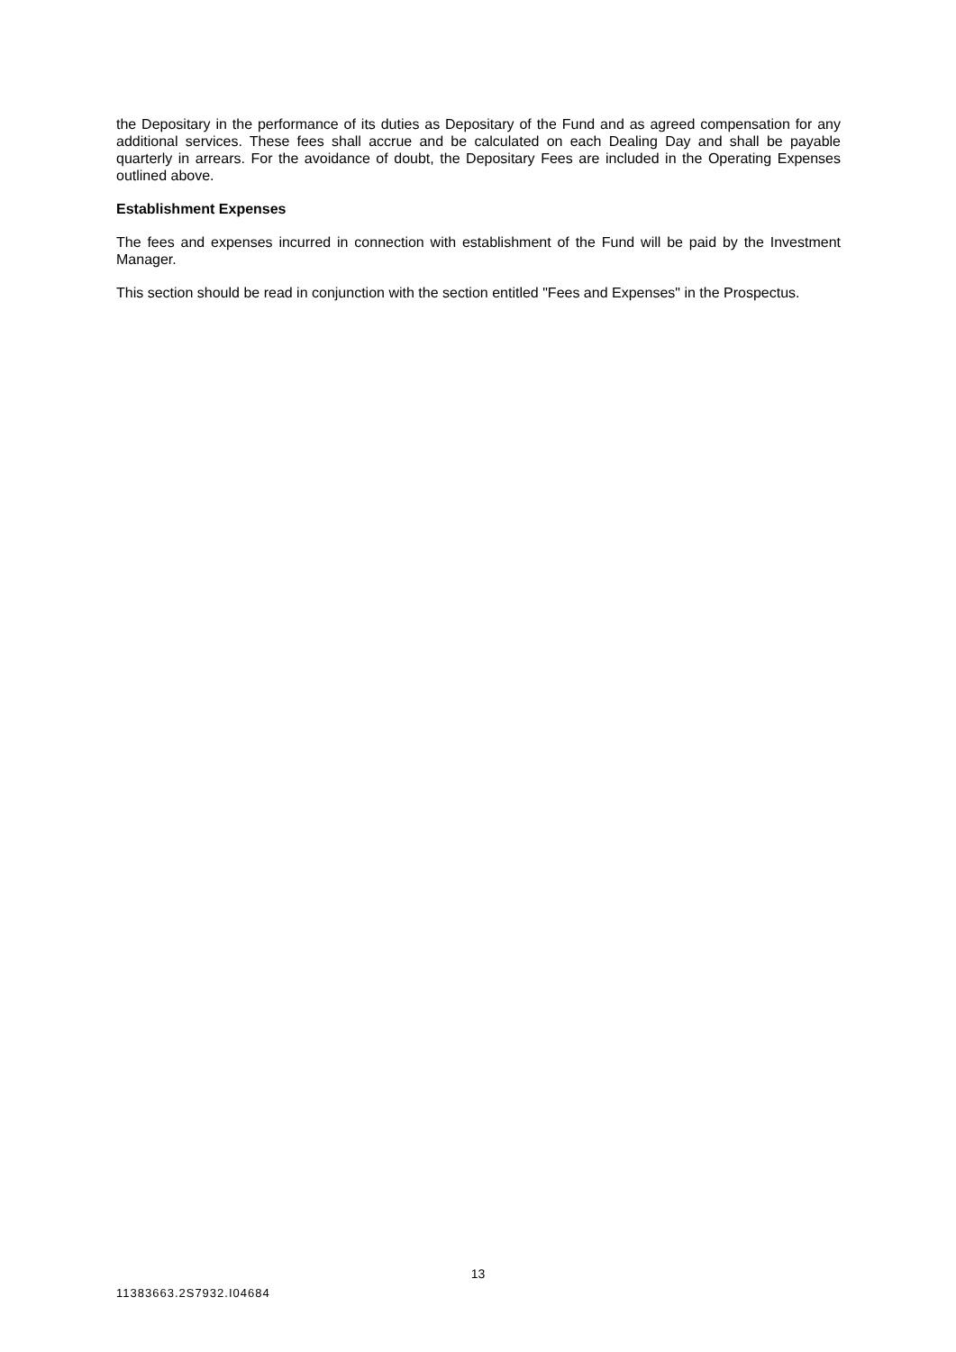the Depositary in the performance of its duties as Depositary of the Fund and as agreed compensation for any additional services. These fees shall accrue and be calculated on each Dealing Day and shall be payable quarterly in arrears. For the avoidance of doubt, the Depositary Fees are included in the Operating Expenses outlined above.
Establishment Expenses
The fees and expenses incurred in connection with establishment of the Fund will be paid by the Investment Manager.
This section should be read in conjunction with the section entitled "Fees and Expenses" in the Prospectus.
13
11383663.2S7932.I04684